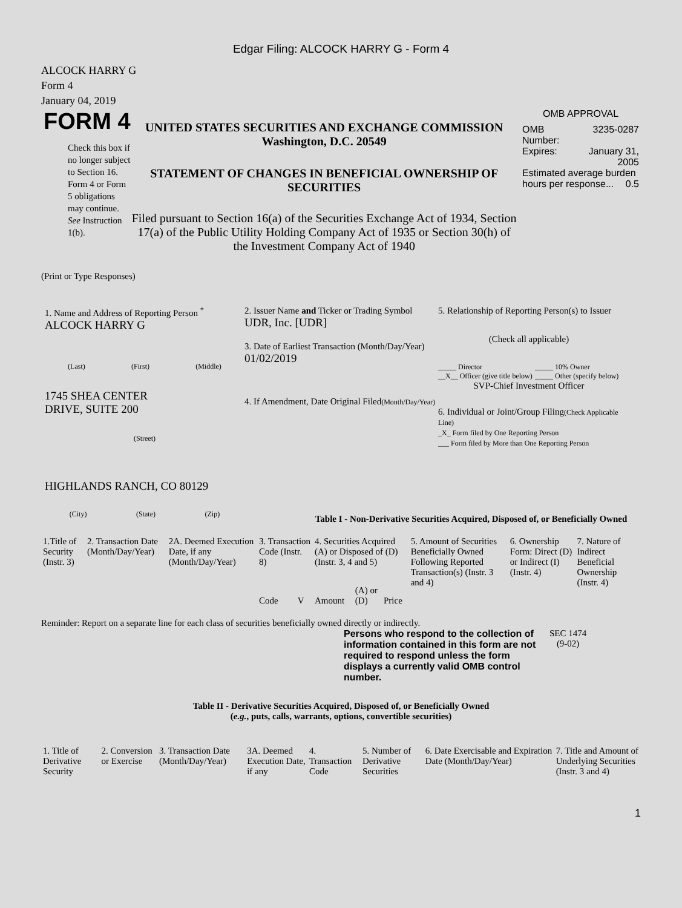Edgar Filing: ALCOCK HARRY G - Form 4
ALCOCK HARRY G
Form 4
January 04, 2019
FORM 4
Check this box if no longer subject to Section 16. Form 4 or Form 5 obligations may continue. See Instruction 1(b).
UNITED STATES SECURITIES AND EXCHANGE COMMISSION
Washington, D.C. 20549
STATEMENT OF CHANGES IN BENEFICIAL OWNERSHIP OF SECURITIES
Filed pursuant to Section 16(a) of the Securities Exchange Act of 1934, Section 17(a) of the Public Utility Holding Company Act of 1935 or Section 30(h) of the Investment Company Act of 1940
OMB APPROVAL
| OMB Number: | 3235-0287 |
| Expires: | January 31, 2005 |
| Estimated average burden hours per response... 0.5 | |
(Print or Type Responses)
1. Name and Address of Reporting Person <sup>*</sup>
ALCOCK HARRY G
(Last) (First) (Middle)
1745 SHEA CENTER
DRIVE, SUITE 200
(Street)
HIGHLANDS RANCH, CO 80129
(City) (State) (Zip)
2. Issuer Name and Ticker or Trading Symbol
UDR, Inc. [UDR]
3. Date of Earliest Transaction (Month/Day/Year)
01/02/2019
4. If Amendment, Date Original Filed(Month/Day/Year)
5. Relationship of Reporting Person(s) to Issuer
(Check all applicable)
_____ Director
__X__ Officer (give title below)
_____ 10% Owner
_____ Other (specify below)
SVP-Chief Investment Officer
6. Individual or Joint/Group Filing(Check Applicable Line)
_X_ Form filed by One Reporting Person
___ Form filed by More than One Reporting Person
Table I - Non-Derivative Securities Acquired, Disposed of, or Beneficially Owned
| 1.Title of Security (Instr. 3) | 2. Transaction Date (Month/Day/Year) | 2A. Deemed Execution Date, if any (Month/Day/Year) | 3. Transaction Code (Instr. 8) | | 4. Securities Acquired (A) or Disposed of (D) (Instr. 3, 4 and 5) | | | 5. Amount of Securities Beneficially Owned Following Reported Transaction(s) (Instr. 3 and 4) | 6. Ownership Form: Direct (D) or Indirect (I) (Instr. 4) | 7. Nature of Indirect Beneficial Ownership (Instr. 4) |
| --- | --- | --- | --- | --- | --- | --- | --- | --- | --- | --- |
| | | | Code | V | Amount | (A) or (D) | Price | | | |
Reminder: Report on a separate line for each class of securities beneficially owned directly or indirectly.
Persons who respond to the collection of information contained in this form are not required to respond unless the form displays a currently valid OMB control number.
SEC 1474
(9-02)
Table II - Derivative Securities Acquired, Disposed of, or Beneficially Owned
(e.g., puts, calls, warrants, options, convertible securities)
| 1. Title of Derivative Security | 2. Conversion or Exercise | 3. Transaction Date (Month/Day/Year) | 3A. Deemed Execution Date, if any | 4. Transaction Code | 5. Number of Derivative Securities | 6. Date Exercisable and Expiration Date (Month/Day/Year) | 7. Title and Amount of Underlying Securities (Instr. 3 and 4) |
| --- | --- | --- | --- | --- | --- | --- | --- |
1